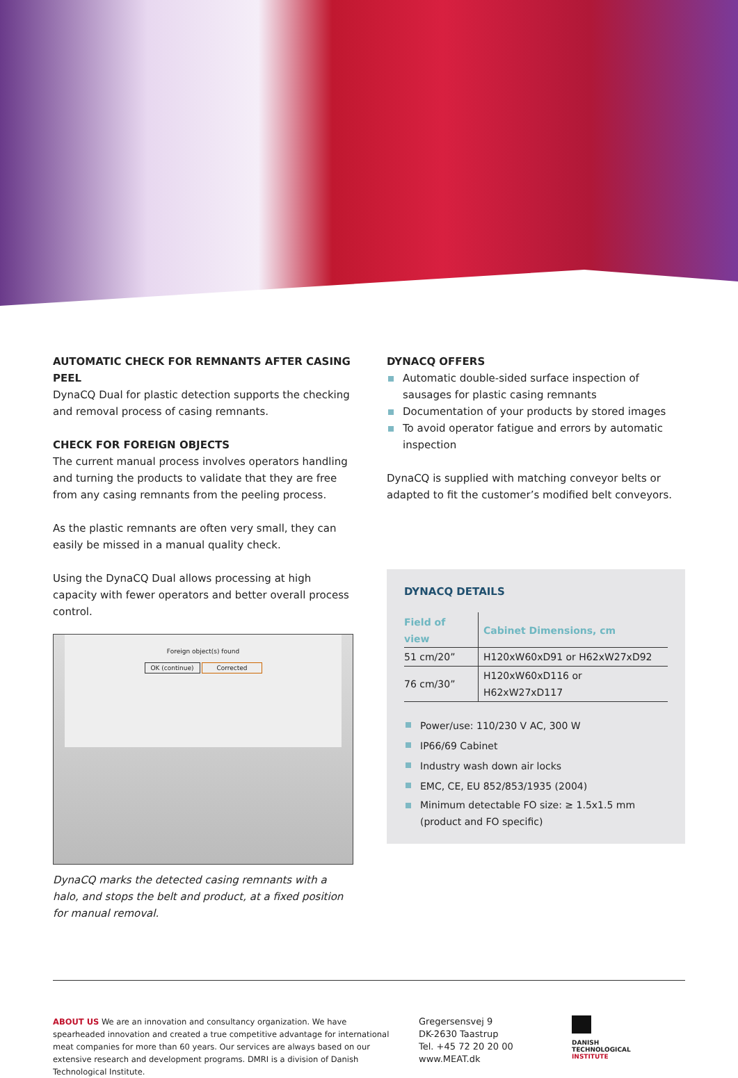AUTOMATIC CHECK FOR REMNANTS AFTER CASING PEEL
DynaCQ Dual for plastic detection supports the checking and removal process of casing remnants.
CHECK FOR FOREIGN OBJECTS
The current manual process involves operators handling and turning the products to validate that they are free from any casing remnants from the peeling process.
As the plastic remnants are often very small, they can easily be missed in a manual quality check.
Using the DynaCQ Dual allows processing at high capacity with fewer operators and better overall process control.
Foreign object(s) found
OK (continue) Corrected
DynaCQ marks the detected casing remnants with a halo, and stops the belt and product, at a fixed position for manual removal.
DYNACQ OFFERS
Automatic double-sided surface inspection of sausages for plastic casing remnants
Documentation of your products by stored images
To avoid operator fatigue and errors by automatic inspection
DynaCQ is supplied with matching conveyor belts or adapted to fit the customer’s modified belt conveyors.
DYNACQ DETAILS
| Field of view | Cabinet Dimensions, cm |
| --- | --- |
| 51 cm/20” | H120xW60xD91 or H62xW27xD92 |
| 76 cm/30” | H120xW60xD116 or H62xW27xD117 |
Power/use: 110/230 V AC, 300 W
IP66/69 Cabinet
Industry wash down air locks
EMC, CE, EU 852/853/1935 (2004)
Minimum detectable FO size: ≥ 1.5x1.5 mm (product and FO specific)
ABOUT US We are an innovation and consultancy organization. We have spearheaded innovation and created a true competitive advantage for international meat companies for more than 60 years. Our services are always based on our extensive research and development programs. DMRI is a division of Danish Technological Institute.
Gregersensvej 9
DK-2630 Taastrup
Tel. +45 72 20 20 00
www.MEAT.dk
DANISH
TECHNOLOGICAL
INSTITUTE